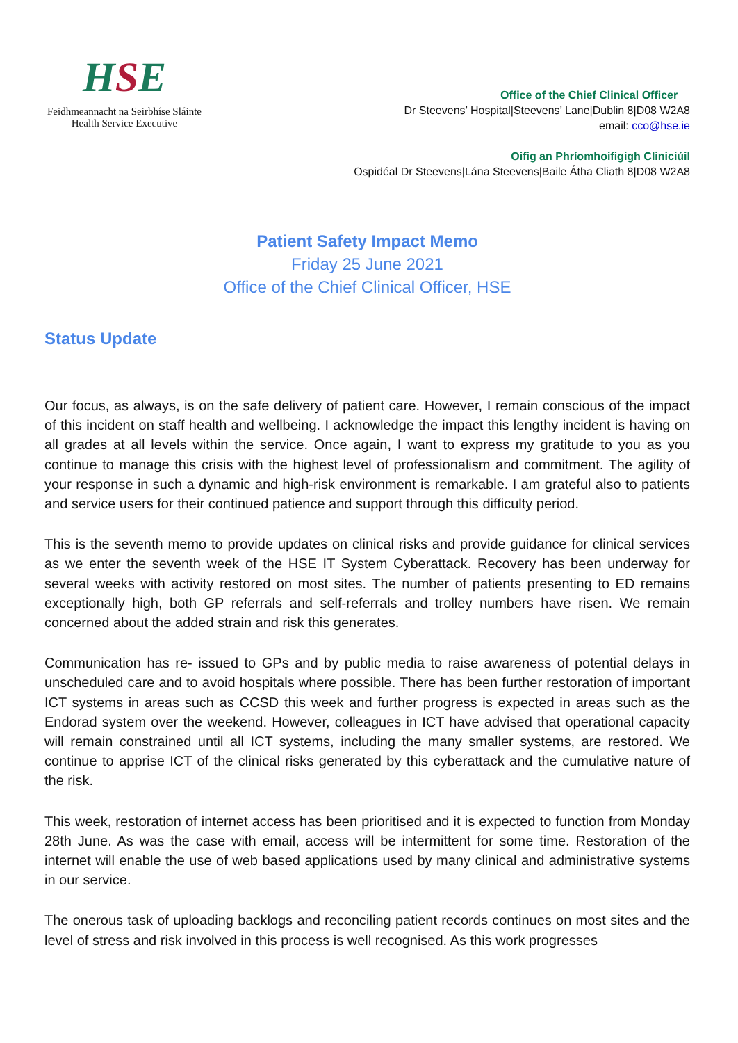HSE
Feidhmeannacht na Seirbhíse Sláinte
Health Service Executive
Office of the Chief Clinical Officer
Dr Steevens’ Hospital|Steevens’ Lane|Dublin 8|D08 W2A8
email: cco@hse.ie
Oifig an Phríomhoifigigh Cliniciúil
Ospidéal Dr Steevens|Lána Steevens|Baile Átha Cliath 8|D08 W2A8
Patient Safety Impact Memo
Friday 25 June 2021
Office of the Chief Clinical Officer, HSE
Status Update
Our focus, as always, is on the safe delivery of patient care. However, I remain conscious of the impact of this incident on staff health and wellbeing. I acknowledge the impact this lengthy incident is having on all grades at all levels within the service. Once again, I want to express my gratitude to you as you continue to manage this crisis with the highest level of professionalism and commitment. The agility of your response in such a dynamic and high-risk environment is remarkable. I am grateful also to patients and service users for their continued patience and support through this difficulty period.
This is the seventh memo to provide updates on clinical risks and provide guidance for clinical services as we enter the seventh week of the HSE IT System Cyberattack. Recovery has been underway for several weeks with activity restored on most sites. The number of patients presenting to ED remains exceptionally high, both GP referrals and self-referrals and trolley numbers have risen. We remain concerned about the added strain and risk this generates.
Communication has re- issued to GPs and by public media to raise awareness of potential delays in unscheduled care and to avoid hospitals where possible. There has been further restoration of important ICT systems in areas such as CCSD this week and further progress is expected in areas such as the Endorad system over the weekend. However, colleagues in ICT have advised that operational capacity will remain constrained until all ICT systems, including the many smaller systems, are restored. We continue to apprise ICT of the clinical risks generated by this cyberattack and the cumulative nature of the risk.
This week, restoration of internet access has been prioritised and it is expected to function from Monday 28th June. As was the case with email, access will be intermittent for some time. Restoration of the internet will enable the use of web based applications used by many clinical and administrative systems in our service.
The onerous task of uploading backlogs and reconciling patient records continues on most sites and the level of stress and risk involved in this process is well recognised. As this work progresses